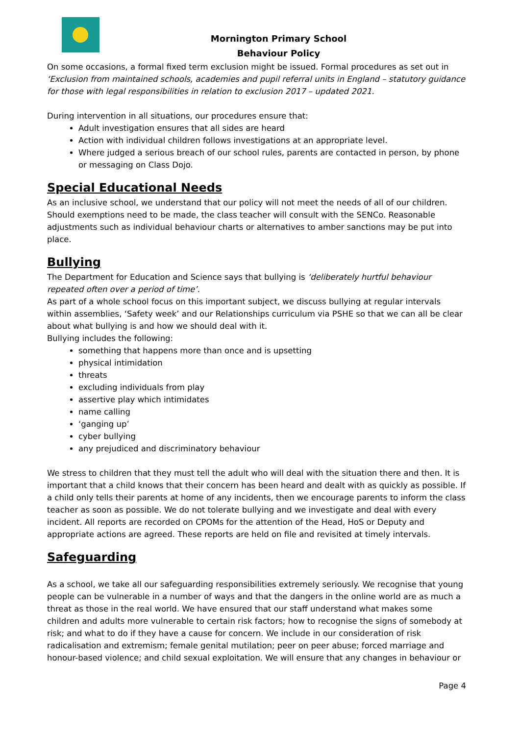Mornington Primary School
Behaviour Policy
On some occasions, a formal fixed term exclusion might be issued. Formal procedures as set out in ‘Exclusion from maintained schools, academies and pupil referral units in England – statutory guidance for those with legal responsibilities in relation to exclusion 2017 – updated 2021.
During intervention in all situations, our procedures ensure that:
Adult investigation ensures that all sides are heard
Action with individual children follows investigations at an appropriate level.
Where judged a serious breach of our school rules, parents are contacted in person, by phone or messaging on Class Dojo.
Special Educational Needs
As an inclusive school, we understand that our policy will not meet the needs of all of our children. Should exemptions need to be made, the class teacher will consult with the SENCo. Reasonable adjustments such as individual behaviour charts or alternatives to amber sanctions may be put into place.
Bullying
The Department for Education and Science says that bullying is ‘deliberately hurtful behaviour repeated often over a period of time’.
As part of a whole school focus on this important subject, we discuss bullying at regular intervals within assemblies, ‘Safety week’ and our Relationships curriculum via PSHE so that we can all be clear about what bullying is and how we should deal with it.
Bullying includes the following:
something that happens more than once and is upsetting
physical intimidation
threats
excluding individuals from play
assertive play which intimidates
name calling
‘ganging up’
cyber bullying
any prejudiced and discriminatory behaviour
We stress to children that they must tell the adult who will deal with the situation there and then. It is important that a child knows that their concern has been heard and dealt with as quickly as possible. If a child only tells their parents at home of any incidents, then we encourage parents to inform the class teacher as soon as possible. We do not tolerate bullying and we investigate and deal with every incident. All reports are recorded on CPOMs for the attention of the Head, HoS or Deputy and appropriate actions are agreed. These reports are held on file and revisited at timely intervals.
Safeguarding
As a school, we take all our safeguarding responsibilities extremely seriously. We recognise that young people can be vulnerable in a number of ways and that the dangers in the online world are as much a threat as those in the real world. We have ensured that our staff understand what makes some children and adults more vulnerable to certain risk factors; how to recognise the signs of somebody at risk; and what to do if they have a cause for concern. We include in our consideration of risk radicalisation and extremism; female genital mutilation; peer on peer abuse; forced marriage and honour-based violence; and child sexual exploitation. We will ensure that any changes in behaviour or
Page 4